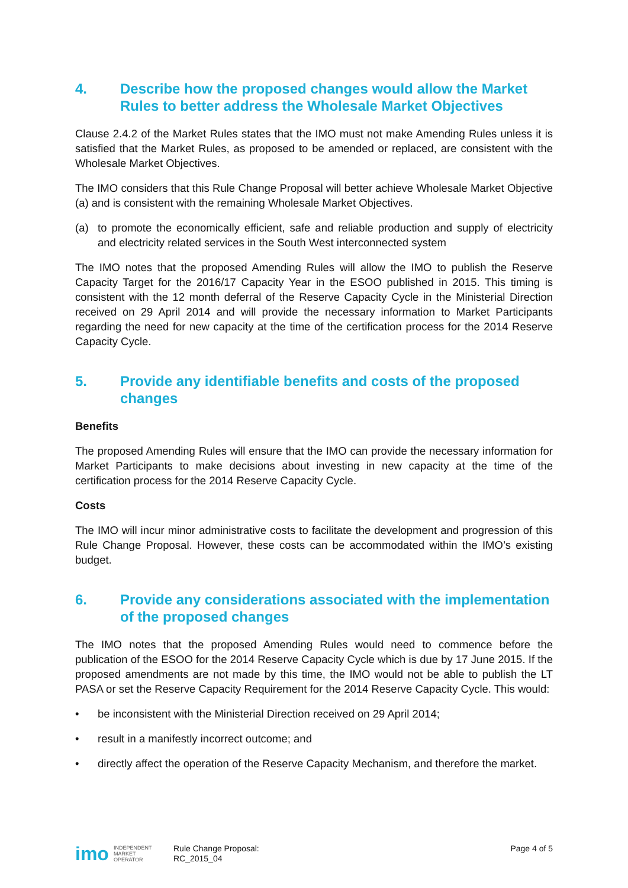4. Describe how the proposed changes would allow the Market Rules to better address the Wholesale Market Objectives
Clause 2.4.2 of the Market Rules states that the IMO must not make Amending Rules unless it is satisfied that the Market Rules, as proposed to be amended or replaced, are consistent with the Wholesale Market Objectives.
The IMO considers that this Rule Change Proposal will better achieve Wholesale Market Objective (a) and is consistent with the remaining Wholesale Market Objectives.
(a) to promote the economically efficient, safe and reliable production and supply of electricity and electricity related services in the South West interconnected system
The IMO notes that the proposed Amending Rules will allow the IMO to publish the Reserve Capacity Target for the 2016/17 Capacity Year in the ESOO published in 2015. This timing is consistent with the 12 month deferral of the Reserve Capacity Cycle in the Ministerial Direction received on 29 April 2014 and will provide the necessary information to Market Participants regarding the need for new capacity at the time of the certification process for the 2014 Reserve Capacity Cycle.
5. Provide any identifiable benefits and costs of the proposed changes
Benefits
The proposed Amending Rules will ensure that the IMO can provide the necessary information for Market Participants to make decisions about investing in new capacity at the time of the certification process for the 2014 Reserve Capacity Cycle.
Costs
The IMO will incur minor administrative costs to facilitate the development and progression of this Rule Change Proposal. However, these costs can be accommodated within the IMO’s existing budget.
6. Provide any considerations associated with the implementation of the proposed changes
The IMO notes that the proposed Amending Rules would need to commence before the publication of the ESOO for the 2014 Reserve Capacity Cycle which is due by 17 June 2015. If the proposed amendments are not made by this time, the IMO would not be able to publish the LT PASA or set the Reserve Capacity Requirement for the 2014 Reserve Capacity Cycle. This would:
• be inconsistent with the Ministerial Direction received on 29 April 2014;
• result in a manifestly incorrect outcome; and
• directly affect the operation of the Reserve Capacity Mechanism, and therefore the market.
imo INDEPENDENT
MARKET
OPERATOR
Rule Change Proposal:
RC_2015_04
Page 4 of 5